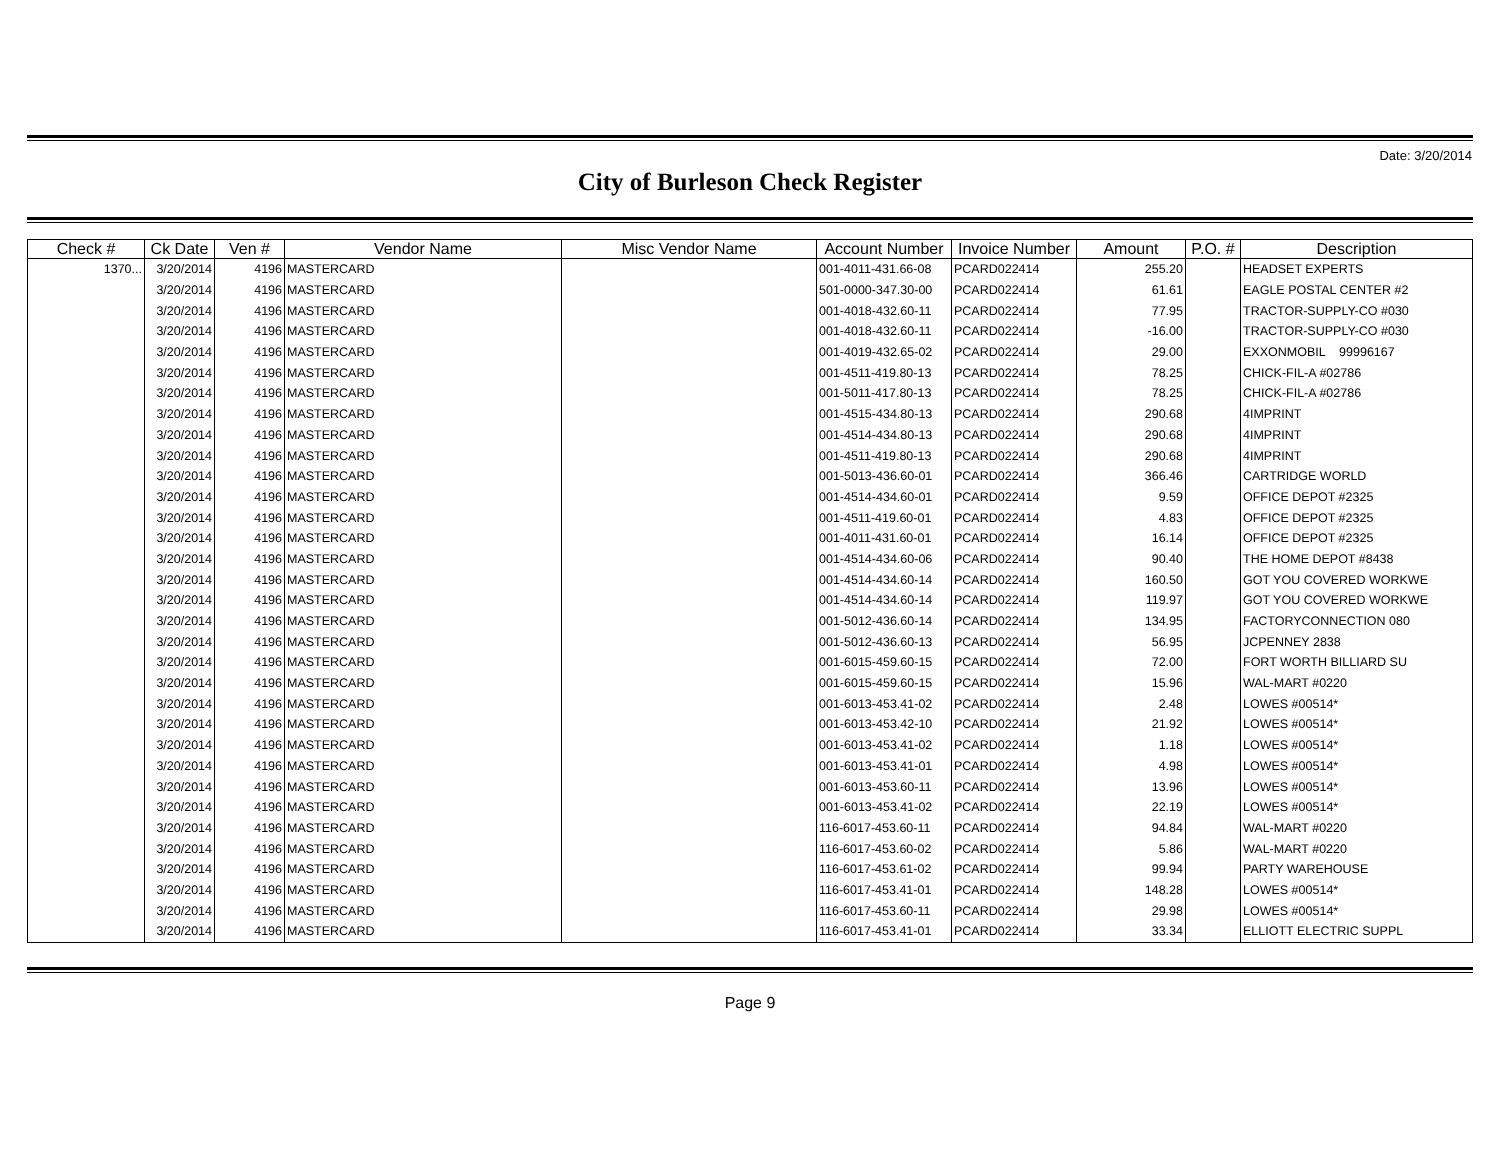Date: 3/20/2014
City of Burleson Check Register
| Check # | Ck Date | Ven # | Vendor Name | Misc Vendor Name | Account Number | Invoice Number | Amount | P.O. # | Description |
| --- | --- | --- | --- | --- | --- | --- | --- | --- | --- |
| 1370... | 3/20/2014 | 4196 | MASTERCARD | | 001-4011-431.66-08 | PCARD022414 | 255.20 | | HEADSET EXPERTS |
| | 3/20/2014 | 4196 | MASTERCARD | | 501-0000-347.30-00 | PCARD022414 | 61.61 | | EAGLE POSTAL CENTER #2 |
| | 3/20/2014 | 4196 | MASTERCARD | | 001-4018-432.60-11 | PCARD022414 | 77.95 | | TRACTOR-SUPPLY-CO #030 |
| | 3/20/2014 | 4196 | MASTERCARD | | 001-4018-432.60-11 | PCARD022414 | -16.00 | | TRACTOR-SUPPLY-CO #030 |
| | 3/20/2014 | 4196 | MASTERCARD | | 001-4019-432.65-02 | PCARD022414 | 29.00 | | EXXONMOBIL 99996167 |
| | 3/20/2014 | 4196 | MASTERCARD | | 001-4511-419.80-13 | PCARD022414 | 78.25 | | CHICK-FIL-A #02786 |
| | 3/20/2014 | 4196 | MASTERCARD | | 001-5011-417.80-13 | PCARD022414 | 78.25 | | CHICK-FIL-A #02786 |
| | 3/20/2014 | 4196 | MASTERCARD | | 001-4515-434.80-13 | PCARD022414 | 290.68 | | 4IMPRINT |
| | 3/20/2014 | 4196 | MASTERCARD | | 001-4514-434.80-13 | PCARD022414 | 290.68 | | 4IMPRINT |
| | 3/20/2014 | 4196 | MASTERCARD | | 001-4511-419.80-13 | PCARD022414 | 290.68 | | 4IMPRINT |
| | 3/20/2014 | 4196 | MASTERCARD | | 001-5013-436.60-01 | PCARD022414 | 366.46 | | CARTRIDGE WORLD |
| | 3/20/2014 | 4196 | MASTERCARD | | 001-4514-434.60-01 | PCARD022414 | 9.59 | | OFFICE DEPOT #2325 |
| | 3/20/2014 | 4196 | MASTERCARD | | 001-4511-419.60-01 | PCARD022414 | 4.83 | | OFFICE DEPOT #2325 |
| | 3/20/2014 | 4196 | MASTERCARD | | 001-4011-431.60-01 | PCARD022414 | 16.14 | | OFFICE DEPOT #2325 |
| | 3/20/2014 | 4196 | MASTERCARD | | 001-4514-434.60-06 | PCARD022414 | 90.40 | | THE HOME DEPOT #8438 |
| | 3/20/2014 | 4196 | MASTERCARD | | 001-4514-434.60-14 | PCARD022414 | 160.50 | | GOT YOU COVERED WORKWE |
| | 3/20/2014 | 4196 | MASTERCARD | | 001-4514-434.60-14 | PCARD022414 | 119.97 | | GOT YOU COVERED WORKWE |
| | 3/20/2014 | 4196 | MASTERCARD | | 001-5012-436.60-14 | PCARD022414 | 134.95 | | FACTORYCONNECTION 080 |
| | 3/20/2014 | 4196 | MASTERCARD | | 001-5012-436.60-13 | PCARD022414 | 56.95 | | JCPENNEY 2838 |
| | 3/20/2014 | 4196 | MASTERCARD | | 001-6015-459.60-15 | PCARD022414 | 72.00 | | FORT WORTH BILLIARD SU |
| | 3/20/2014 | 4196 | MASTERCARD | | 001-6015-459.60-15 | PCARD022414 | 15.96 | | WAL-MART #0220 |
| | 3/20/2014 | 4196 | MASTERCARD | | 001-6013-453.41-02 | PCARD022414 | 2.48 | | LOWES #00514* |
| | 3/20/2014 | 4196 | MASTERCARD | | 001-6013-453.42-10 | PCARD022414 | 21.92 | | LOWES #00514* |
| | 3/20/2014 | 4196 | MASTERCARD | | 001-6013-453.41-02 | PCARD022414 | 1.18 | | LOWES #00514* |
| | 3/20/2014 | 4196 | MASTERCARD | | 001-6013-453.41-01 | PCARD022414 | 4.98 | | LOWES #00514* |
| | 3/20/2014 | 4196 | MASTERCARD | | 001-6013-453.60-11 | PCARD022414 | 13.96 | | LOWES #00514* |
| | 3/20/2014 | 4196 | MASTERCARD | | 001-6013-453.41-02 | PCARD022414 | 22.19 | | LOWES #00514* |
| | 3/20/2014 | 4196 | MASTERCARD | | 116-6017-453.60-11 | PCARD022414 | 94.84 | | WAL-MART #0220 |
| | 3/20/2014 | 4196 | MASTERCARD | | 116-6017-453.60-02 | PCARD022414 | 5.86 | | WAL-MART #0220 |
| | 3/20/2014 | 4196 | MASTERCARD | | 116-6017-453.61-02 | PCARD022414 | 99.94 | | PARTY WAREHOUSE |
| | 3/20/2014 | 4196 | MASTERCARD | | 116-6017-453.41-01 | PCARD022414 | 148.28 | | LOWES #00514* |
| | 3/20/2014 | 4196 | MASTERCARD | | 116-6017-453.60-11 | PCARD022414 | 29.98 | | LOWES #00514* |
| | 3/20/2014 | 4196 | MASTERCARD | | 116-6017-453.41-01 | PCARD022414 | 33.34 | | ELLIOTT ELECTRIC SUPPL |
Page 9